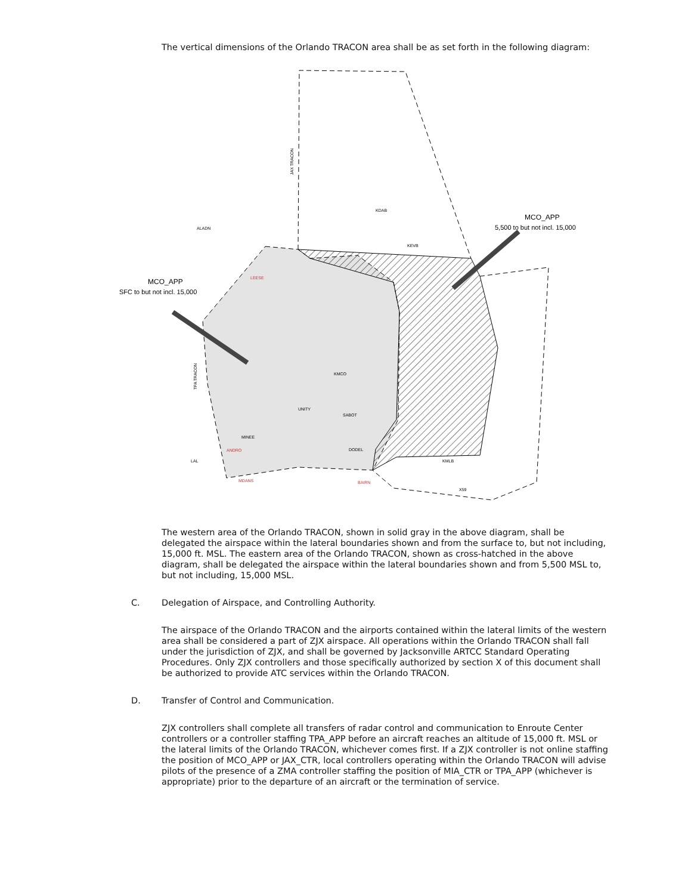The vertical dimensions of the Orlando TRACON area shall be as set forth in the following diagram:
MCO_APP
SFC to but not incl. 15,000
MCO_APP
5,500 to but not incl. 15,000
KDAB
KEVB
KMCO
ALADN
LEESE
ANDRO
LAL
MDANS
BAIRN
UNITY
SABOT
MINEE
DODEL
KMLB
X59
JAX TRACON
TPA TRACON
The western area of the Orlando TRACON, shown in solid gray in the above diagram, shall be delegated the airspace within the lateral boundaries shown and from the surface to, but not including, 15,000 ft. MSL. The eastern area of the Orlando TRACON, shown as cross-hatched in the above diagram, shall be delegated the airspace within the lateral boundaries shown and from 5,500 MSL to, but not including, 15,000 MSL.
C. Delegation of Airspace, and Controlling Authority.
The airspace of the Orlando TRACON and the airports contained within the lateral limits of the western area shall be considered a part of ZJX airspace. All operations within the Orlando TRACON shall fall under the jurisdiction of ZJX, and shall be governed by Jacksonville ARTCC Standard Operating Procedures. Only ZJX controllers and those specifically authorized by section X of this document shall be authorized to provide ATC services within the Orlando TRACON.
D. Transfer of Control and Communication.
ZJX controllers shall complete all transfers of radar control and communication to Enroute Center controllers or a controller staffing TPA_APP before an aircraft reaches an altitude of 15,000 ft. MSL or the lateral limits of the Orlando TRACON, whichever comes first. If a ZJX controller is not online staffing the position of MCO_APP or JAX_CTR, local controllers operating within the Orlando TRACON will advise pilots of the presence of a ZMA controller staffing the position of MIA_CTR or TPA_APP (whichever is appropriate) prior to the departure of an aircraft or the termination of service.